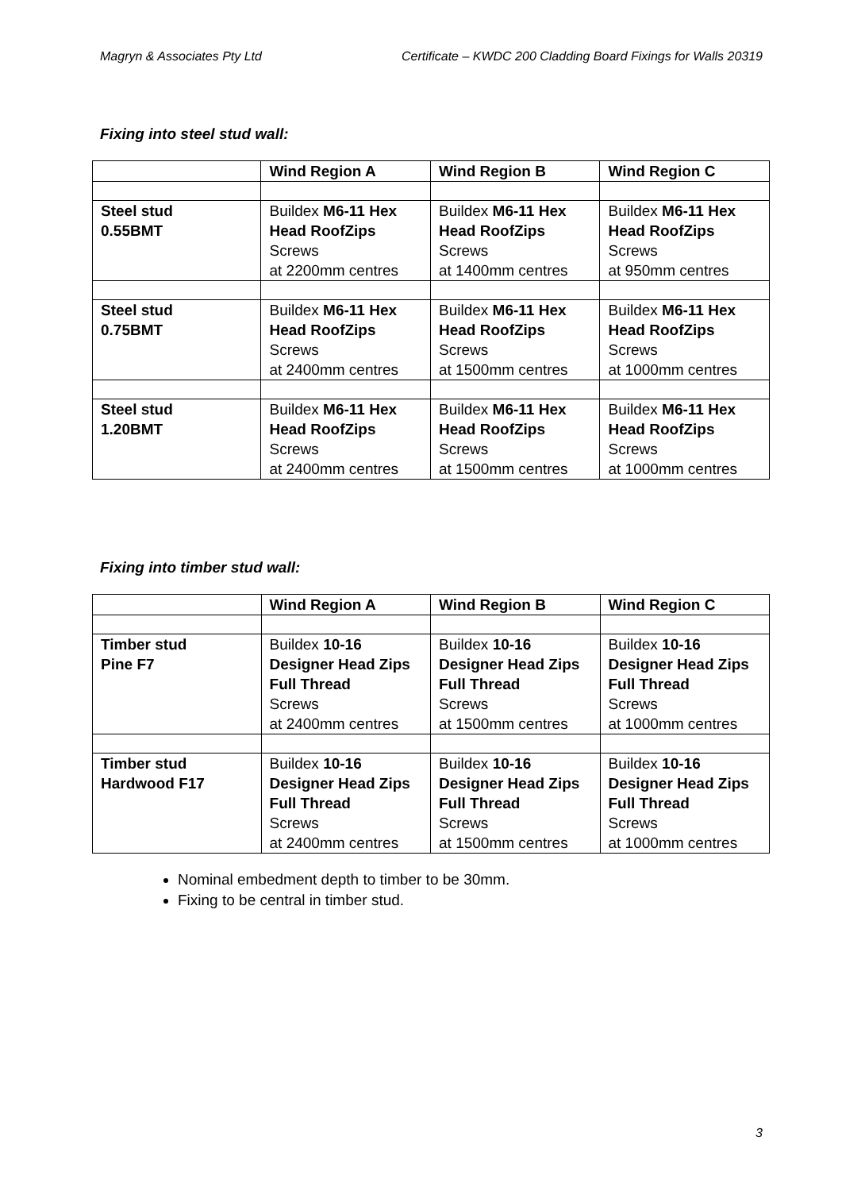Magryn & Associates Pty Ltd Certificate – KWDC 200 Cladding Board Fixings for Walls 20319
Fixing into steel stud wall:
| | Wind Region A | Wind Region B | Wind Region C |
| --- | --- | --- | --- |
| Steel stud 0.55BMT | Buildex M6-11 Hex Head RoofZips Screws at 2200mm centres | Buildex M6-11 Hex Head RoofZips Screws at 1400mm centres | Buildex M6-11 Hex Head RoofZips Screws at 950mm centres |
| Steel stud 0.75BMT | Buildex M6-11 Hex Head RoofZips Screws at 2400mm centres | Buildex M6-11 Hex Head RoofZips Screws at 1500mm centres | Buildex M6-11 Hex Head RoofZips Screws at 1000mm centres |
| Steel stud 1.20BMT | Buildex M6-11 Hex Head RoofZips Screws at 2400mm centres | Buildex M6-11 Hex Head RoofZips Screws at 1500mm centres | Buildex M6-11 Hex Head RoofZips Screws at 1000mm centres |
Fixing into timber stud wall:
| | Wind Region A | Wind Region B | Wind Region C |
| --- | --- | --- | --- |
| Timber stud Pine F7 | Buildex 10-16 Designer Head Zips Full Thread Screws at 2400mm centres | Buildex 10-16 Designer Head Zips Full Thread Screws at 1500mm centres | Buildex 10-16 Designer Head Zips Full Thread Screws at 1000mm centres |
| Timber stud Hardwood F17 | Buildex 10-16 Designer Head Zips Full Thread Screws at 2400mm centres | Buildex 10-16 Designer Head Zips Full Thread Screws at 1500mm centres | Buildex 10-16 Designer Head Zips Full Thread Screws at 1000mm centres |
Nominal embedment depth to timber to be 30mm.
Fixing to be central in timber stud.
3